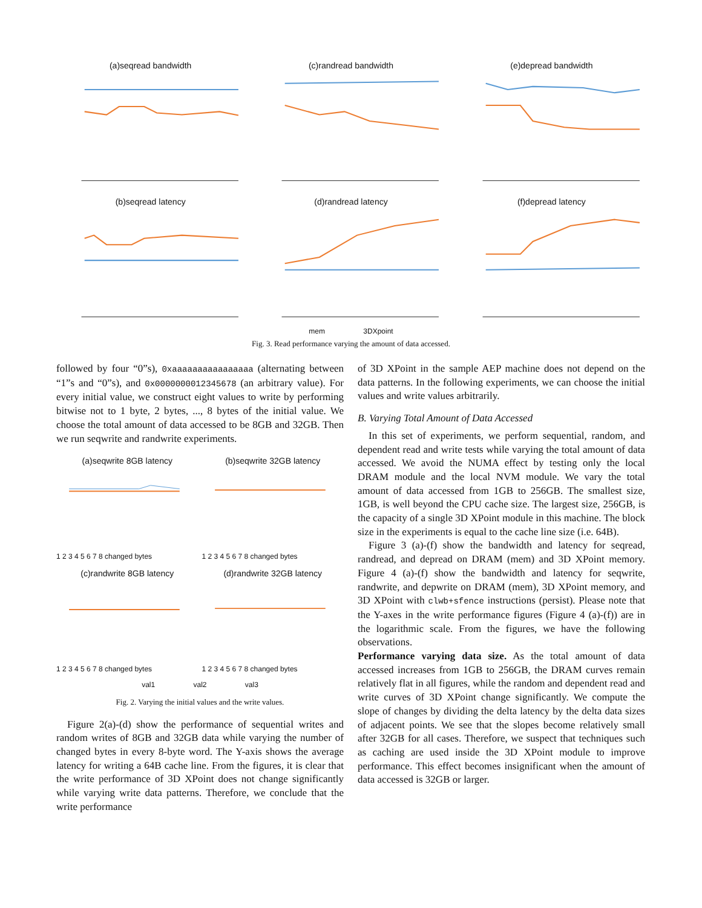(a)seqread bandwidth
(c)randread bandwidth
(e)depread bandwidth
(b)seqread latency
(d)randread latency
(f)depread latency
mem 3DXpoint
Fig. 3. Read performance varying the amount of data accessed.
followed by four “0”s), 0xaaaaaaaaaaaaaaaa (alternating between “1”s and “0”s), and 0x0000000012345678 (an arbitrary value). For every initial value, we construct eight values to write by performing bitwise not to 1 byte, 2 bytes, ..., 8 bytes of the initial value. We choose the total amount of data accessed to be 8GB and 32GB. Then we run seqwrite and randwrite experiments.
(a)seqwrite 8GB latency
1 2 3 4 5 6 7 8 changed bytes
(b)seqwrite 32GB latency
1 2 3 4 5 6 7 8 changed bytes
(c)randwrite 8GB latency
1 2 3 4 5 6 7 8 changed bytes
(d)randwrite 32GB latency
1 2 3 4 5 6 7 8 changed bytes
val1 val2 val3
Fig. 2. Varying the initial values and the write values.
Figure 2(a)-(d) show the performance of sequential writes and random writes of 8GB and 32GB data while varying the number of changed bytes in every 8-byte word. The Y-axis shows the average latency for writing a 64B cache line. From the figures, it is clear that the write performance of 3D XPoint does not change significantly while varying write data patterns. Therefore, we conclude that the write performance
of 3D XPoint in the sample AEP machine does not depend on the data patterns. In the following experiments, we can choose the initial values and write values arbitrarily.
B. Varying Total Amount of Data Accessed
In this set of experiments, we perform sequential, random, and dependent read and write tests while varying the total amount of data accessed. We avoid the NUMA effect by testing only the local DRAM module and the local NVM module. We vary the total amount of data accessed from 1GB to 256GB. The smallest size, 1GB, is well beyond the CPU cache size. The largest size, 256GB, is the capacity of a single 3D XPoint module in this machine. The block size in the experiments is equal to the cache line size (i.e. 64B).
Figure 3 (a)-(f) show the bandwidth and latency for seqread, randread, and depread on DRAM (mem) and 3D XPoint memory. Figure 4 (a)-(f) show the bandwidth and latency for seqwrite, randwrite, and depwrite on DRAM (mem), 3D XPoint memory, and 3D XPoint with clwb+sfence instructions (persist). Please note that the Y-axes in the write performance figures (Figure 4 (a)-(f)) are in the logarithmic scale. From the figures, we have the following observations.
Performance varying data size. As the total amount of data accessed increases from 1GB to 256GB, the DRAM curves remain relatively flat in all figures, while the random and dependent read and write curves of 3D XPoint change significantly. We compute the slope of changes by dividing the delta latency by the delta data sizes of adjacent points. We see that the slopes become relatively small after 32GB for all cases. Therefore, we suspect that techniques such as caching are used inside the 3D XPoint module to improve performance. This effect becomes insignificant when the amount of data accessed is 32GB or larger.